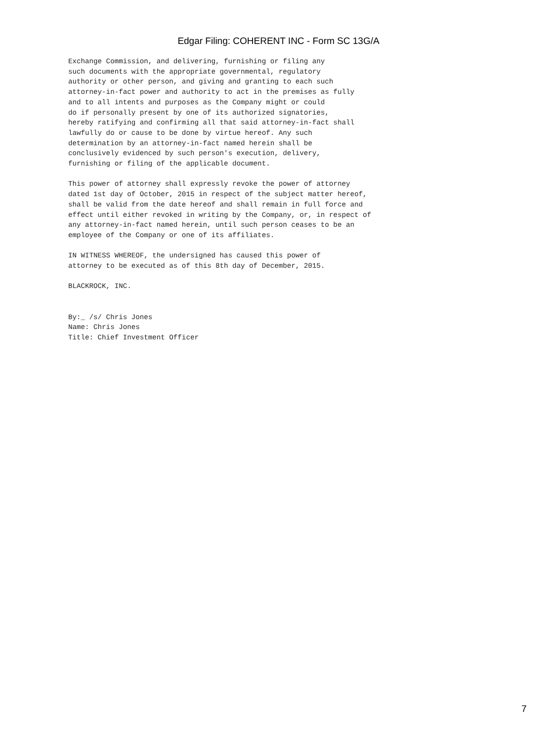Edgar Filing: COHERENT INC - Form SC 13G/A
Exchange Commission, and delivering, furnishing or filing any
such documents with the appropriate governmental, regulatory
authority or other person, and giving and granting to each such
attorney-in-fact power and authority to act in the premises as fully
and to all intents and purposes as the Company might or could
do if personally present by one of its authorized signatories,
hereby ratifying and confirming all that said attorney-in-fact shall
lawfully do or cause to be done by virtue hereof. Any such
determination by an attorney-in-fact named herein shall be
conclusively evidenced by such person's execution, delivery,
furnishing or filing of the applicable document.

This power of attorney shall expressly revoke the power of attorney
dated 1st day of October, 2015 in respect of the subject matter hereof,
shall be valid from the date hereof and shall remain in full force and
effect until either revoked in writing by the Company, or, in respect of
any attorney-in-fact named herein, until such person ceases to be an
employee of the Company or one of its affiliates.

IN WITNESS WHEREOF, the undersigned has caused this power of
attorney to be executed as of this 8th day of December, 2015.

BLACKROCK, INC.


By:_ /s/ Chris Jones
Name: Chris Jones
Title: Chief Investment Officer
7